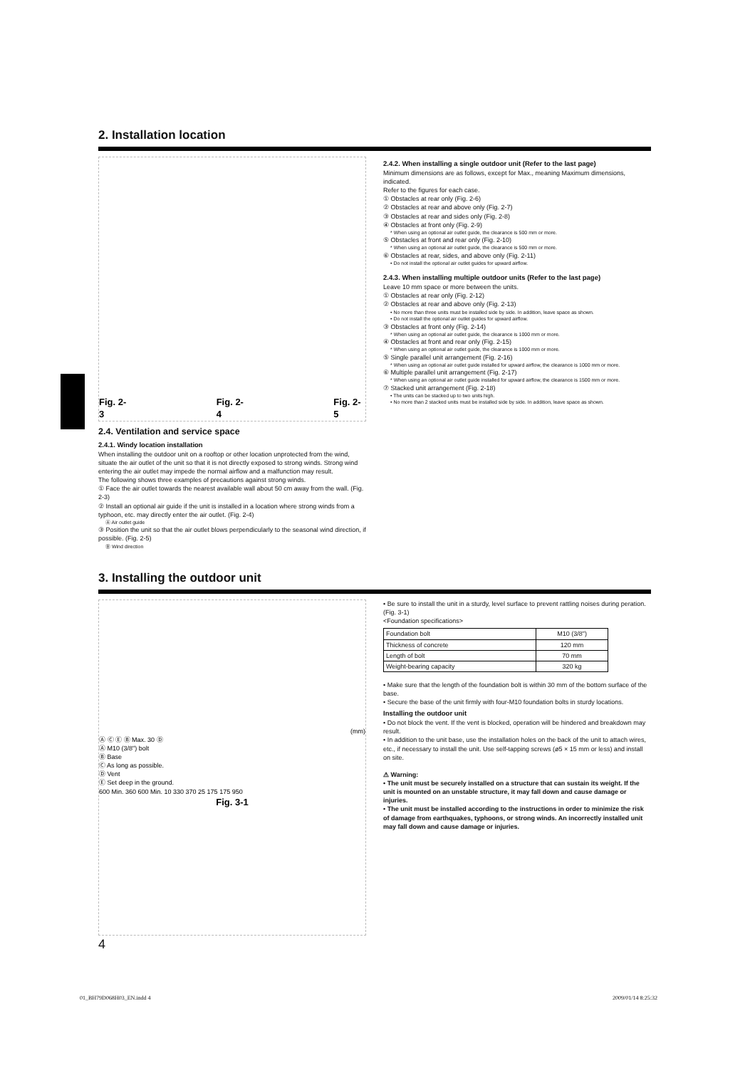2. Installation location
Fig. 2-3 Fig. 2-4 Fig. 2-5
2.4. Ventilation and service space
2.4.1. Windy location installation
When installing the outdoor unit on a rooftop or other location unprotected from the wind, situate the air outlet of the unit so that it is not directly exposed to strong winds. Strong wind entering the air outlet may impede the normal airflow and a malfunction may result.
The following shows three examples of precautions against strong winds.
① Face the air outlet towards the nearest available wall about 50 cm away from the wall. (Fig. 2-3)
② Install an optional air guide if the unit is installed in a location where strong winds from a typhoon, etc. may directly enter the air outlet. (Fig. 2-4)
Ⓐ Air outlet guide
③ Position the unit so that the air outlet blows perpendicularly to the seasonal wind direction, if possible. (Fig. 2-5)
Ⓑ Wind direction
2.4.2. When installing a single outdoor unit (Refer to the last page)
Minimum dimensions are as follows, except for Max., meaning Maximum dimensions, indicated.
Refer to the figures for each case.
① Obstacles at rear only (Fig. 2-6)
② Obstacles at rear and above only (Fig. 2-7)
③ Obstacles at rear and sides only (Fig. 2-8)
④ Obstacles at front only (Fig. 2-9)
* When using an optional air outlet guide, the clearance is 500 mm or more.
⑤ Obstacles at front and rear only (Fig. 2-10)
* When using an optional air outlet guide, the clearance is 500 mm or more.
⑥ Obstacles at rear, sides, and above only (Fig. 2-11)
• Do not install the optional air outlet guides for upward airflow.
2.4.3. When installing multiple outdoor units (Refer to the last page)
Leave 10 mm space or more between the units.
① Obstacles at rear only (Fig. 2-12)
② Obstacles at rear and above only (Fig. 2-13)
• No more than three units must be installed side by side. In addition, leave space as shown.
• Do not install the optional air outlet guides for upward airflow.
③ Obstacles at front only (Fig. 2-14)
* When using an optional air outlet guide, the clearance is 1000 mm or more.
④ Obstacles at front and rear only (Fig. 2-15)
* When using an optional air outlet guide, the clearance is 1000 mm or more.
⑤ Single parallel unit arrangement (Fig. 2-16)
* When using an optional air outlet guide installed for upward airflow, the clearance is 1000 mm or more.
⑥ Multiple parallel unit arrangement (Fig. 2-17)
* When using an optional air outlet guide installed for upward airflow, the clearance is 1500 mm or more.
⑦ Stacked unit arrangement (Fig. 2-18)
• The units can be stacked up to two units high.
• No more than 2 stacked units must be installed side by side. In addition, leave space as shown.
3. Installing the outdoor unit
(mm)
Ⓐ Ⓒ Ⓔ Ⓑ Max. 30 Ⓓ
Ⓐ M10 (3/8") bolt
Ⓑ Base
Ⓒ As long as possible.
Ⓓ Vent
Ⓔ Set deep in the ground.
600 Min. 360 600 Min. 10 330 370 25 175 175 950
Fig. 3-1
4
• Be sure to install the unit in a sturdy, level surface to prevent rattling noises during peration. (Fig. 3-1)
<Foundation specifications>
| Foundation bolt | M10 (3/8") |
| Thickness of concrete | 120 mm |
| Length of bolt | 70 mm |
| Weight-bearing capacity | 320 kg |
• Make sure that the length of the foundation bolt is within 30 mm of the bottom surface of the base.
• Secure the base of the unit firmly with four-M10 foundation bolts in sturdy locations.
Installing the outdoor unit
• Do not block the vent. If the vent is blocked, operation will be hindered and breakdown may result.
• In addition to the unit base, use the installation holes on the back of the unit to attach wires, etc., if necessary to install the unit. Use self-tapping screws (ø5 × 15 mm or less) and install on site.
⚠ Warning:
• The unit must be securely installed on a structure that can sustain its weight. If the unit is mounted on an unstable structure, it may fall down and cause damage or injuries.
• The unit must be installed according to the instructions in order to minimize the risk of damage from earthquakes, typhoons, or strong winds. An incorrectly installed unit may fall down and cause damage or injuries.
01_BH79D068H03_EN.indd 4 2009/01/14 8:25:32